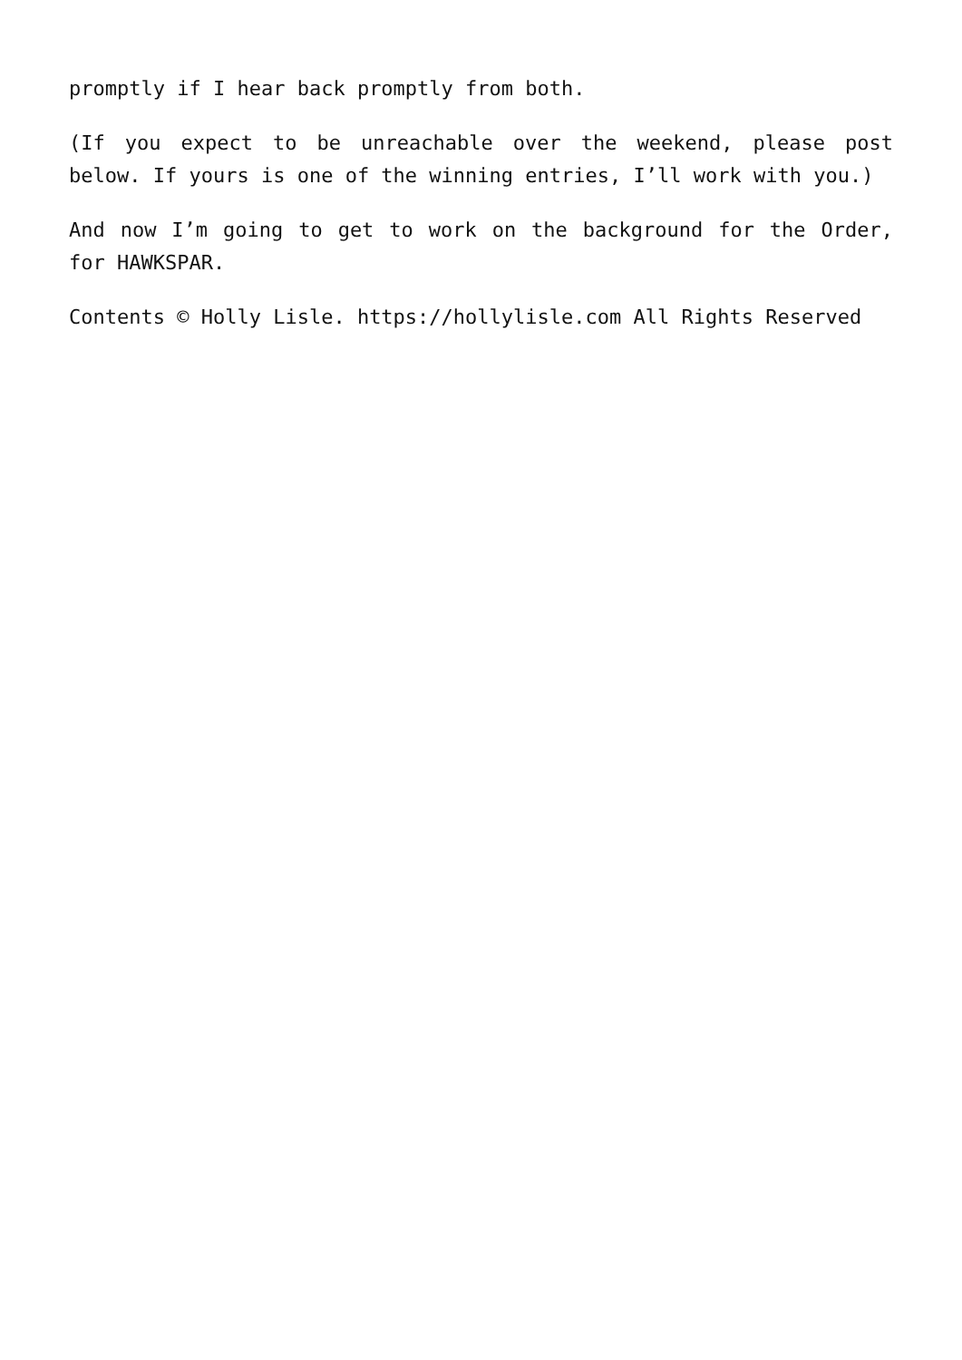promptly if I hear back promptly from both.
(If you expect to be unreachable over the weekend, please post below. If yours is one of the winning entries, I’ll work with you.)
And now I’m going to get to work on the background for the Order, for HAWKSPAR.
Contents © Holly Lisle. https://hollylisle.com All Rights Reserved